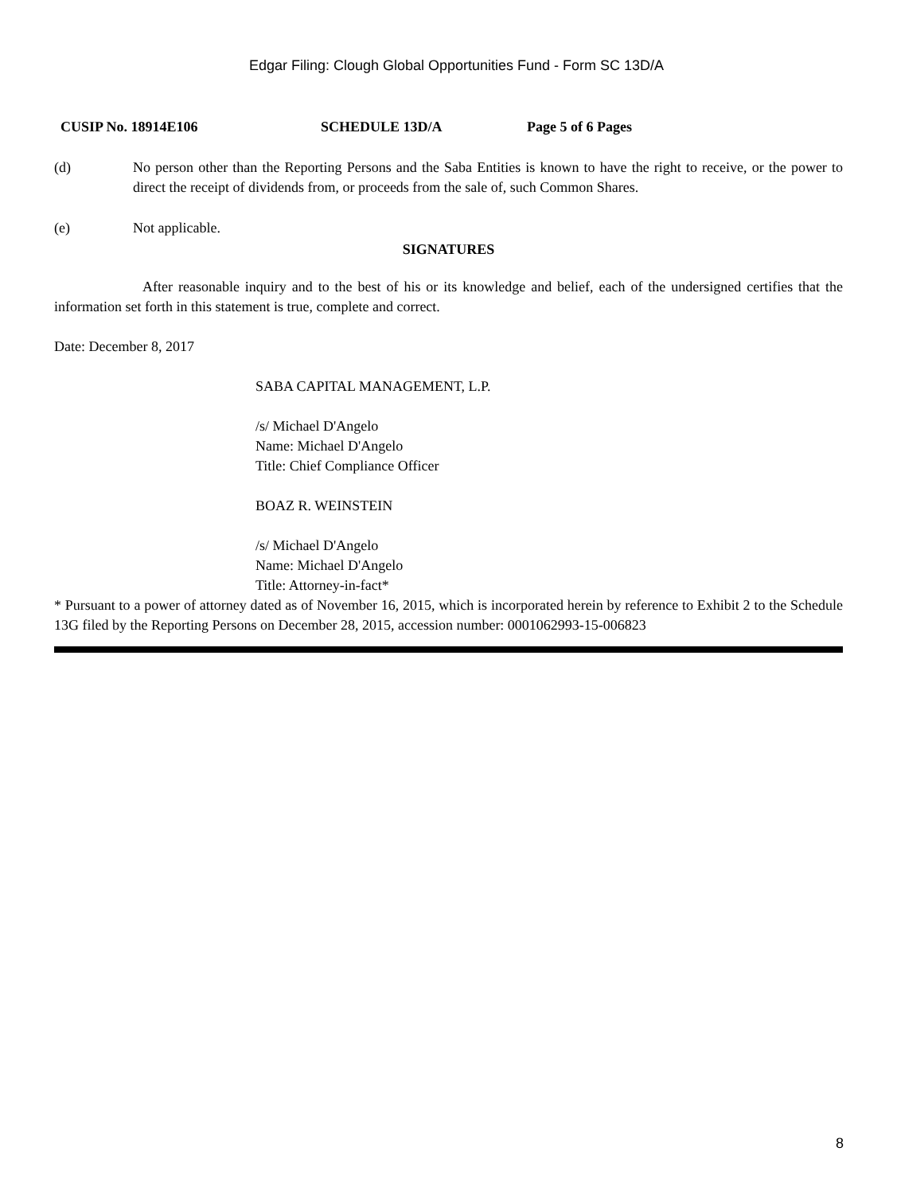Edgar Filing: Clough Global Opportunities Fund - Form SC 13D/A
CUSIP No. 18914E106 SCHEDULE 13D/A Page 5 of 6 Pages
(d) No person other than the Reporting Persons and the Saba Entities is known to have the right to receive, or the power to direct the receipt of dividends from, or proceeds from the sale of, such Common Shares.
(e) Not applicable.
SIGNATURES
After reasonable inquiry and to the best of his or its knowledge and belief, each of the undersigned certifies that the information set forth in this statement is true, complete and correct.
Date: December 8, 2017
SABA CAPITAL MANAGEMENT, L.P.
/s/ Michael D'Angelo
Name: Michael D'Angelo
Title: Chief Compliance Officer
BOAZ R. WEINSTEIN
/s/ Michael D'Angelo
Name: Michael D'Angelo
Title: Attorney-in-fact*
* Pursuant to a power of attorney dated as of November 16, 2015, which is incorporated herein by reference to Exhibit 2 to the Schedule 13G filed by the Reporting Persons on December 28, 2015, accession number: 0001062993-15-006823
8